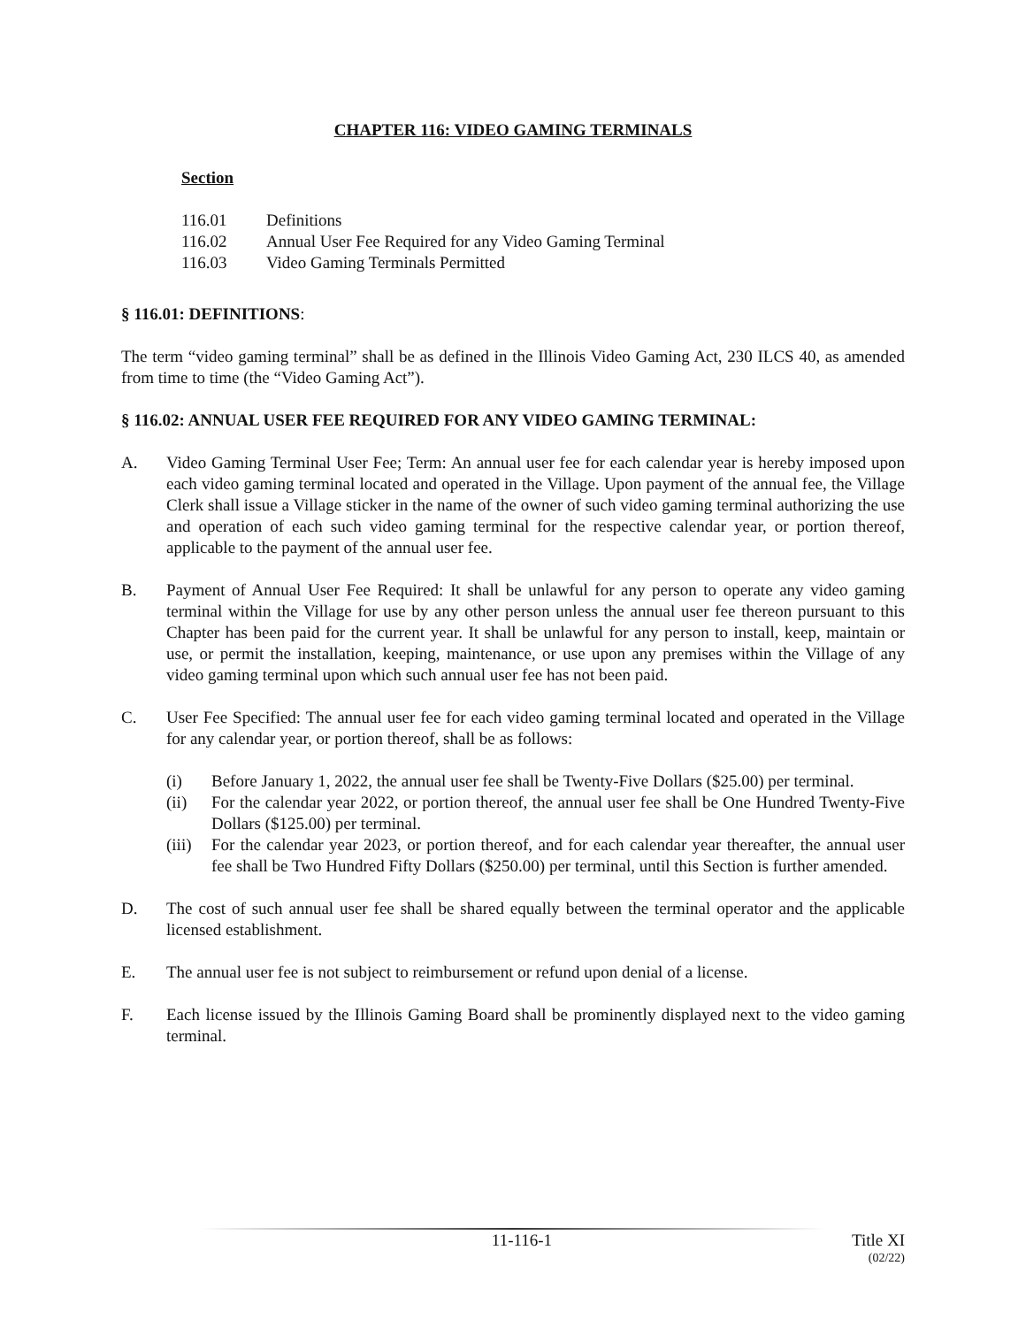CHAPTER 116: VIDEO GAMING TERMINALS
Section
116.01 Definitions
116.02 Annual User Fee Required for any Video Gaming Terminal
116.03 Video Gaming Terminals Permitted
§ 116.01: DEFINITIONS:
The term “video gaming terminal” shall be as defined in the Illinois Video Gaming Act, 230 ILCS 40, as amended from time to time (the “Video Gaming Act”).
§ 116.02: ANNUAL USER FEE REQUIRED FOR ANY VIDEO GAMING TERMINAL:
A. Video Gaming Terminal User Fee; Term: An annual user fee for each calendar year is hereby imposed upon each video gaming terminal located and operated in the Village. Upon payment of the annual fee, the Village Clerk shall issue a Village sticker in the name of the owner of such video gaming terminal authorizing the use and operation of each such video gaming terminal for the respective calendar year, or portion thereof, applicable to the payment of the annual user fee.
B. Payment of Annual User Fee Required: It shall be unlawful for any person to operate any video gaming terminal within the Village for use by any other person unless the annual user fee thereon pursuant to this Chapter has been paid for the current year. It shall be unlawful for any person to install, keep, maintain or use, or permit the installation, keeping, maintenance, or use upon any premises within the Village of any video gaming terminal upon which such annual user fee has not been paid.
C. User Fee Specified: The annual user fee for each video gaming terminal located and operated in the Village for any calendar year, or portion thereof, shall be as follows:
(i) Before January 1, 2022, the annual user fee shall be Twenty-Five Dollars ($25.00) per terminal.
(ii) For the calendar year 2022, or portion thereof, the annual user fee shall be One Hundred Twenty-Five Dollars ($125.00) per terminal.
(iii)
For the calendar year 2023, or portion thereof, and for each calendar year thereafter, the annual user fee shall be Two Hundred Fifty Dollars ($250.00) per terminal, until this Section is further amended.
D. The cost of such annual user fee shall be shared equally between the terminal operator and the applicable licensed establishment.
E. The annual user fee is not subject to reimbursement or refund upon denial of a license.
F. Each license issued by the Illinois Gaming Board shall be prominently displayed next to the video gaming terminal.
11-116-1 Title XI
(02/22)